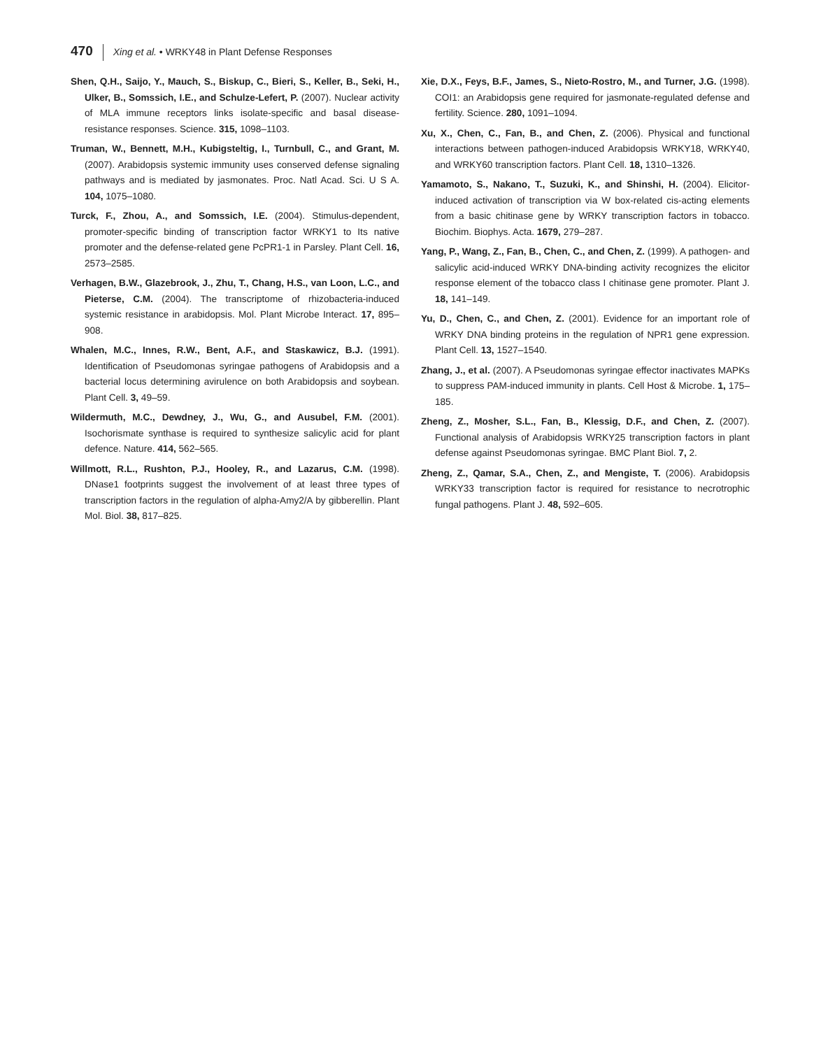470 Xing et al. • WRKY48 in Plant Defense Responses
Shen, Q.H., Saijo, Y., Mauch, S., Biskup, C., Bieri, S., Keller, B., Seki, H., Ulker, B., Somssich, I.E., and Schulze-Lefert, P. (2007). Nuclear activity of MLA immune receptors links isolate-specific and basal disease-resistance responses. Science. 315, 1098–1103.
Truman, W., Bennett, M.H., Kubigsteltig, I., Turnbull, C., and Grant, M. (2007). Arabidopsis systemic immunity uses conserved defense signaling pathways and is mediated by jasmonates. Proc. Natl Acad. Sci. U S A. 104, 1075–1080.
Turck, F., Zhou, A., and Somssich, I.E. (2004). Stimulus-dependent, promoter-specific binding of transcription factor WRKY1 to Its native promoter and the defense-related gene PcPR1-1 in Parsley. Plant Cell. 16, 2573–2585.
Verhagen, B.W., Glazebrook, J., Zhu, T., Chang, H.S., van Loon, L.C., and Pieterse, C.M. (2004). The transcriptome of rhizobacteria-induced systemic resistance in arabidopsis. Mol. Plant Microbe Interact. 17, 895–908.
Whalen, M.C., Innes, R.W., Bent, A.F., and Staskawicz, B.J. (1991). Identification of Pseudomonas syringae pathogens of Arabidopsis and a bacterial locus determining avirulence on both Arabidopsis and soybean. Plant Cell. 3, 49–59.
Wildermuth, M.C., Dewdney, J., Wu, G., and Ausubel, F.M. (2001). Isochorismate synthase is required to synthesize salicylic acid for plant defence. Nature. 414, 562–565.
Willmott, R.L., Rushton, P.J., Hooley, R., and Lazarus, C.M. (1998). DNase1 footprints suggest the involvement of at least three types of transcription factors in the regulation of alpha-Amy2/A by gibberellin. Plant Mol. Biol. 38, 817–825.
Xie, D.X., Feys, B.F., James, S., Nieto-Rostro, M., and Turner, J.G. (1998). COI1: an Arabidopsis gene required for jasmonate-regulated defense and fertility. Science. 280, 1091–1094.
Xu, X., Chen, C., Fan, B., and Chen, Z. (2006). Physical and functional interactions between pathogen-induced Arabidopsis WRKY18, WRKY40, and WRKY60 transcription factors. Plant Cell. 18, 1310–1326.
Yamamoto, S., Nakano, T., Suzuki, K., and Shinshi, H. (2004). Elicitor-induced activation of transcription via W box-related cis-acting elements from a basic chitinase gene by WRKY transcription factors in tobacco. Biochim. Biophys. Acta. 1679, 279–287.
Yang, P., Wang, Z., Fan, B., Chen, C., and Chen, Z. (1999). A pathogen- and salicylic acid-induced WRKY DNA-binding activity recognizes the elicitor response element of the tobacco class I chitinase gene promoter. Plant J. 18, 141–149.
Yu, D., Chen, C., and Chen, Z. (2001). Evidence for an important role of WRKY DNA binding proteins in the regulation of NPR1 gene expression. Plant Cell. 13, 1527–1540.
Zhang, J., et al. (2007). A Pseudomonas syringae effector inactivates MAPKs to suppress PAM-induced immunity in plants. Cell Host & Microbe. 1, 175–185.
Zheng, Z., Mosher, S.L., Fan, B., Klessig, D.F., and Chen, Z. (2007). Functional analysis of Arabidopsis WRKY25 transcription factors in plant defense against Pseudomonas syringae. BMC Plant Biol. 7, 2.
Zheng, Z., Qamar, S.A., Chen, Z., and Mengiste, T. (2006). Arabidopsis WRKY33 transcription factor is required for resistance to necrotrophic fungal pathogens. Plant J. 48, 592–605.